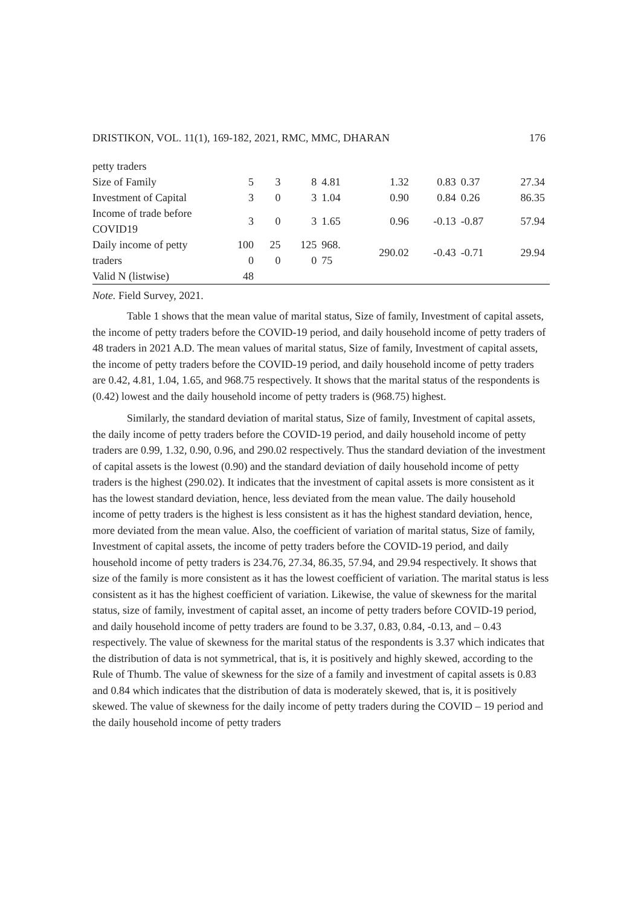DRISTIKON, VOL. 11(1), 169-182, 2021, RMC, MMC, DHARAN 176
| petty traders | | | | | | | | |
| Size of Family | 5 | 3 | 8 | 4.81 | 1.32 | 0.83 | 0.37 | 27.34 |
| Investment of Capital | 3 | 0 | 3 | 1.04 | 0.90 | 0.84 | 0.26 | 86.35 |
| Income of trade before COVID19 | 3 | 0 | 3 | 1.65 | 0.96 | -0.13 | -0.87 | 57.94 |
| Daily income of petty traders | 100 0 | 25 0 | 125 0 | 968. 75 | 290.02 | -0.43 | -0.71 | 29.94 |
| Valid N (listwise) | 48 | | | | | | | |
Note. Field Survey, 2021.
Table 1 shows that the mean value of marital status, Size of family, Investment of capital assets, the income of petty traders before the COVID-19 period, and daily household income of petty traders of 48 traders in 2021 A.D. The mean values of marital status, Size of family, Investment of capital assets, the income of petty traders before the COVID-19 period, and daily household income of petty traders are 0.42, 4.81, 1.04, 1.65, and 968.75 respectively. It shows that the marital status of the respondents is (0.42) lowest and the daily household income of petty traders is (968.75) highest.
Similarly, the standard deviation of marital status, Size of family, Investment of capital assets, the daily income of petty traders before the COVID-19 period, and daily household income of petty traders are 0.99, 1.32, 0.90, 0.96, and 290.02 respectively. Thus the standard deviation of the investment of capital assets is the lowest (0.90) and the standard deviation of daily household income of petty traders is the highest (290.02). It indicates that the investment of capital assets is more consistent as it has the lowest standard deviation, hence, less deviated from the mean value. The daily household income of petty traders is the highest is less consistent as it has the highest standard deviation, hence, more deviated from the mean value. Also, the coefficient of variation of marital status, Size of family, Investment of capital assets, the income of petty traders before the COVID-19 period, and daily household income of petty traders is 234.76, 27.34, 86.35, 57.94, and 29.94 respectively. It shows that size of the family is more consistent as it has the lowest coefficient of variation. The marital status is less consistent as it has the highest coefficient of variation. Likewise, the value of skewness for the marital status, size of family, investment of capital asset, an income of petty traders before COVID-19 period, and daily household income of petty traders are found to be 3.37, 0.83, 0.84, -0.13, and – 0.43 respectively. The value of skewness for the marital status of the respondents is 3.37 which indicates that the distribution of data is not symmetrical, that is, it is positively and highly skewed, according to the Rule of Thumb. The value of skewness for the size of a family and investment of capital assets is 0.83 and 0.84 which indicates that the distribution of data is moderately skewed, that is, it is positively skewed. The value of skewness for the daily income of petty traders during the COVID – 19 period and the daily household income of petty traders